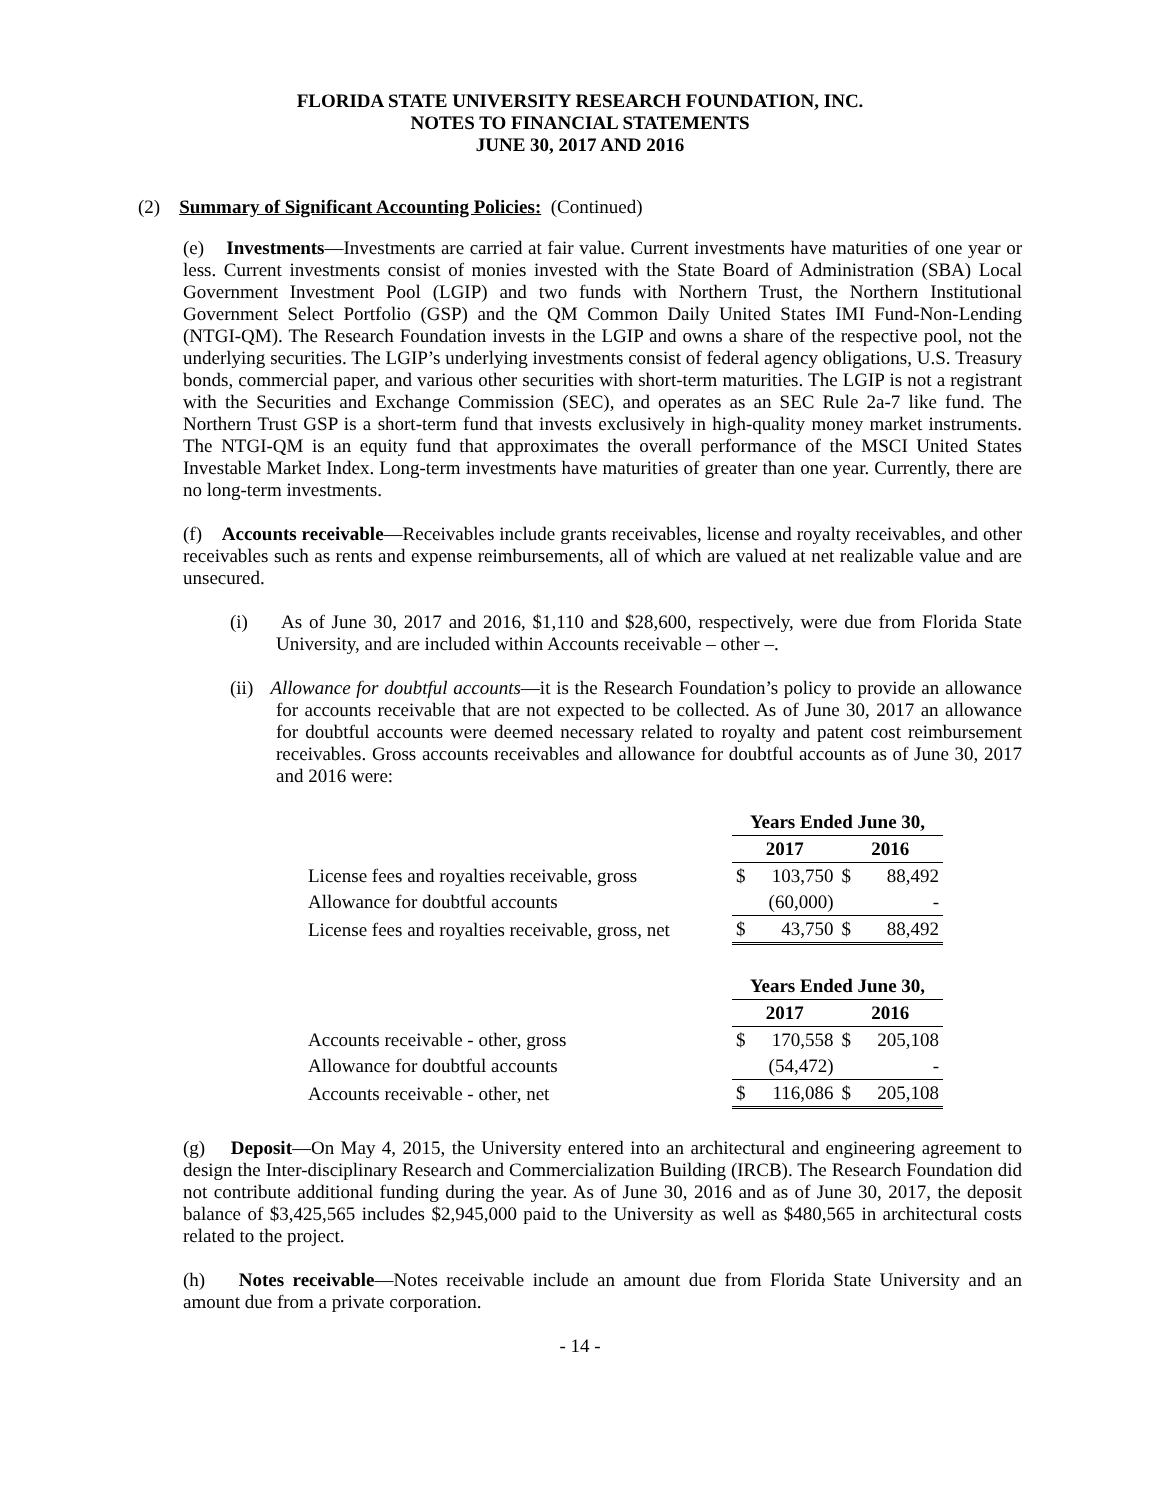FLORIDA STATE UNIVERSITY RESEARCH FOUNDATION, INC.
NOTES TO FINANCIAL STATEMENTS
JUNE 30, 2017 AND 2016
(2) Summary of Significant Accounting Policies: (Continued)
(e) Investments—Investments are carried at fair value. Current investments have maturities of one year or less. Current investments consist of monies invested with the State Board of Administration (SBA) Local Government Investment Pool (LGIP) and two funds with Northern Trust, the Northern Institutional Government Select Portfolio (GSP) and the QM Common Daily United States IMI Fund-Non-Lending (NTGI-QM). The Research Foundation invests in the LGIP and owns a share of the respective pool, not the underlying securities. The LGIP’s underlying investments consist of federal agency obligations, U.S. Treasury bonds, commercial paper, and various other securities with short-term maturities. The LGIP is not a registrant with the Securities and Exchange Commission (SEC), and operates as an SEC Rule 2a-7 like fund. The Northern Trust GSP is a short-term fund that invests exclusively in high-quality money market instruments. The NTGI-QM is an equity fund that approximates the overall performance of the MSCI United States Investable Market Index. Long-term investments have maturities of greater than one year. Currently, there are no long-term investments.
(f) Accounts receivable—Receivables include grants receivables, license and royalty receivables, and other receivables such as rents and expense reimbursements, all of which are valued at net realizable value and are unsecured.
(i) As of June 30, 2017 and 2016, $1,110 and $28,600, respectively, were due from Florida State University, and are included within Accounts receivable – other –.
(ii) Allowance for doubtful accounts—it is the Research Foundation’s policy to provide an allowance for accounts receivable that are not expected to be collected. As of June 30, 2017 an allowance for doubtful accounts were deemed necessary related to royalty and patent cost reimbursement receivables. Gross accounts receivables and allowance for doubtful accounts as of June 30, 2017 and 2016 were:
| | Years Ended June 30, | | | |
| | 2017 | | 2016 | |
| License fees and royalties receivable, gross | $ | 103,750 | $ | 88,492 |
| Allowance for doubtful accounts | | (60,000) | | - |
| License fees and royalties receivable, gross, net | $ | 43,750 | $ | 88,492 |
| | Years Ended June 30, | | | |
| | 2017 | | 2016 | |
| Accounts receivable - other, gross | $ | 170,558 | $ | 205,108 |
| Allowance for doubtful accounts | | (54,472) | | - |
| Accounts receivable - other, net | $ | 116,086 | $ | 205,108 |
(g) Deposit—On May 4, 2015, the University entered into an architectural and engineering agreement to design the Inter-disciplinary Research and Commercialization Building (IRCB). The Research Foundation did not contribute additional funding during the year. As of June 30, 2016 and as of June 30, 2017, the deposit balance of $3,425,565 includes $2,945,000 paid to the University as well as $480,565 in architectural costs related to the project.
(h) Notes receivable—Notes receivable include an amount due from Florida State University and an amount due from a private corporation.
- 14 -